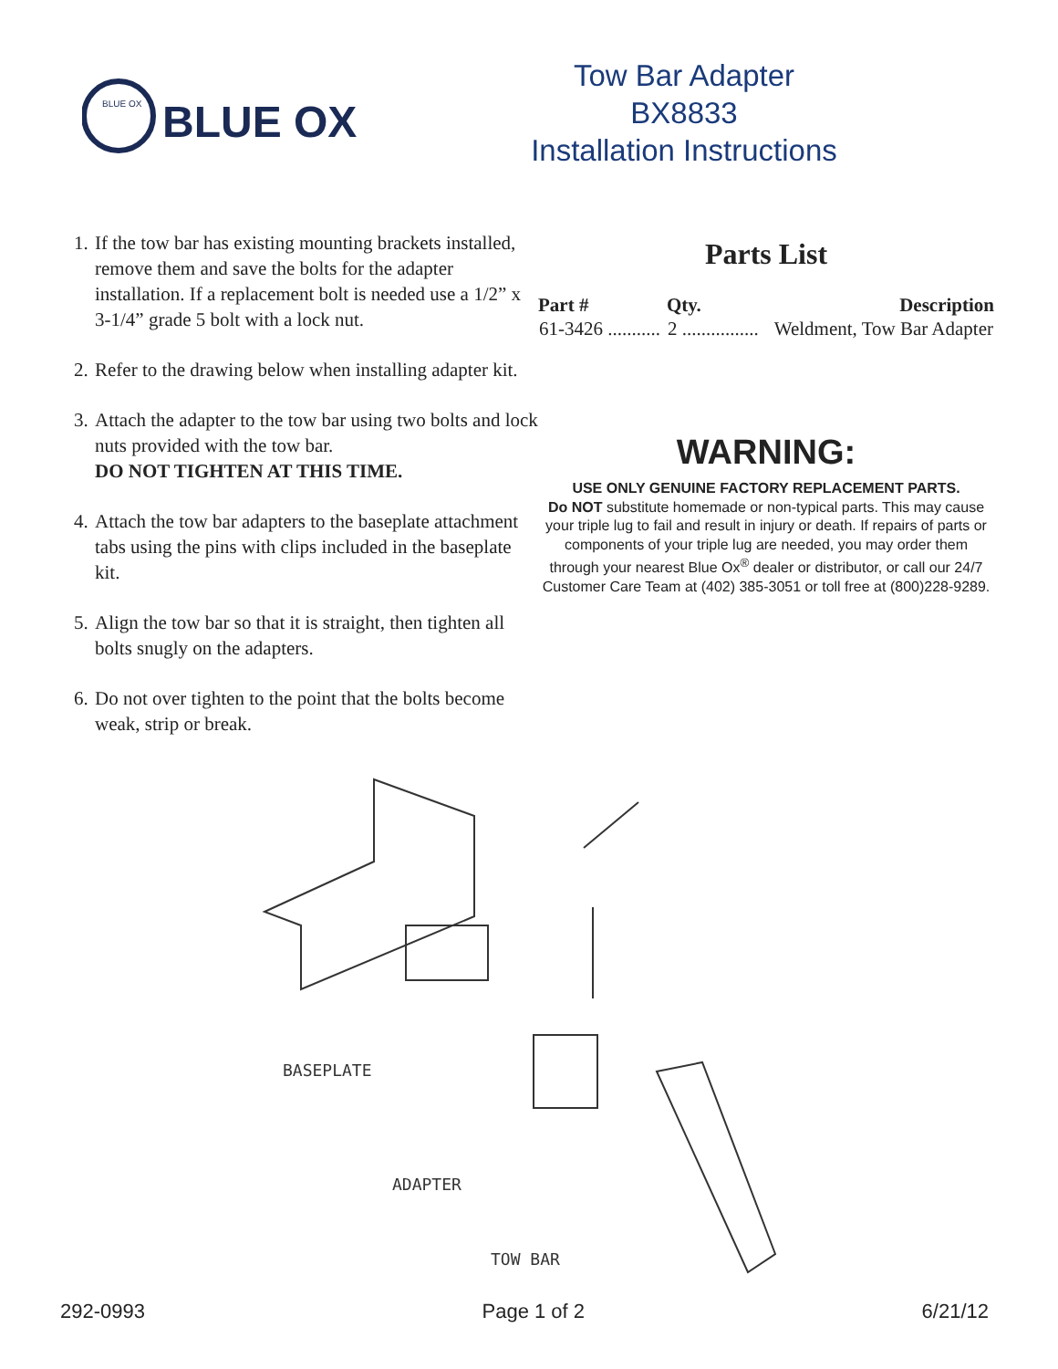BLUE OX
BLUE OX
Tow Bar Adapter
BX8833
Installation Instructions
1. If the tow bar has existing mounting brackets installed, remove them and save the bolts for the adapter installation. If a replacement bolt is needed use a 1/2” x 3-1/4” grade 5 bolt with a lock nut.
2. Refer to the drawing below when installing adapter kit.
3. Attach the adapter to the tow bar using two bolts and lock nuts provided with the tow bar.
DO NOT TIGHTEN AT THIS TIME.
4. Attach the tow bar adapters to the baseplate attachment tabs using the pins with clips included in the baseplate kit.
5. Align the tow bar so that it is straight, then tighten all bolts snugly on the adapters.
6. Do not over tighten to the point that the bolts become weak, strip or break.
Parts List
| Part # | Qty. | Description |
| --- | --- | --- |
| 61-3426 ........... | 2 ................ | Weldment, Tow Bar Adapter |
WARNING:
USE ONLY GENUINE FACTORY REPLACEMENT PARTS.
Do NOT substitute homemade or non-typical parts. This may cause your triple lug to fail and result in injury or death. If repairs of parts or components of your triple lug are needed, you may order them through your nearest Blue Ox<sup>®</sup> dealer or distributor, or call our 24/7 Customer Care Team at (402) 385-3051 or toll free at (800)228-9289.
BASEPLATE
ADAPTER
TOW BAR
292-0993 Page 1 of 2 6/21/12